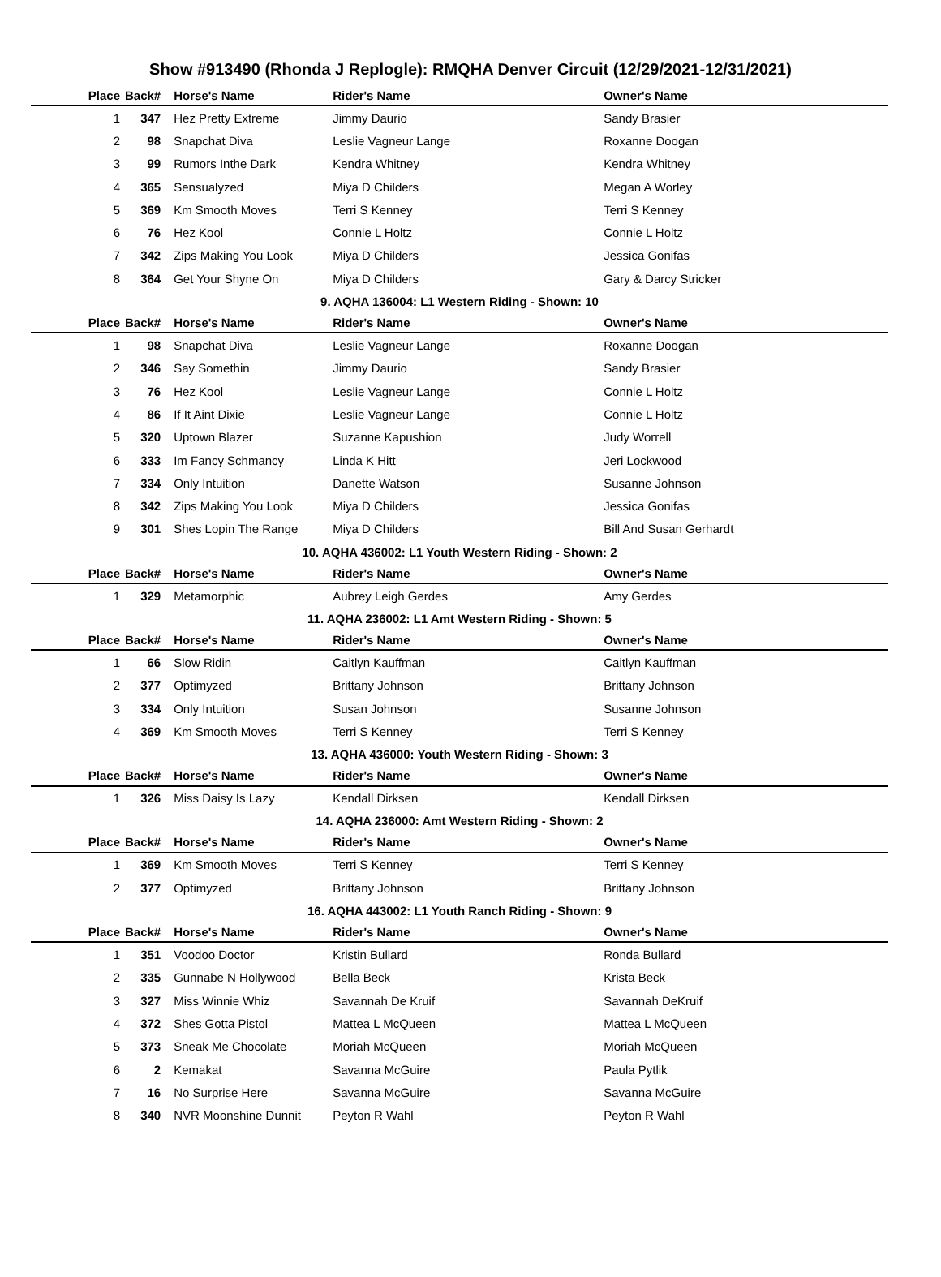Show #913490 (Rhonda J Replogle): RMQHA Denver Circuit (12/29/2021-12/31/2021)
| Place | Back# | Horse's Name | Rider's Name | Owner's Name |
| --- | --- | --- | --- | --- |
| 1 | 347 | Hez Pretty Extreme | Jimmy Daurio | Sandy Brasier |
| 2 | 98 | Snapchat Diva | Leslie Vagneur Lange | Roxanne Doogan |
| 3 | 99 | Rumors Inthe Dark | Kendra Whitney | Kendra Whitney |
| 4 | 365 | Sensualyzed | Miya D Childers | Megan A Worley |
| 5 | 369 | Km Smooth Moves | Terri S Kenney | Terri S Kenney |
| 6 | 76 | Hez Kool | Connie L Holtz | Connie L Holtz |
| 7 | 342 | Zips Making You Look | Miya D Childers | Jessica Gonifas |
| 8 | 364 | Get Your Shyne On | Miya D Childers | Gary & Darcy Stricker |
| 9. AQHA 136004: L1 Western Riding - Shown: 10 | | | | |
| Place | Back# | Horse's Name | Rider's Name | Owner's Name |
| 1 | 98 | Snapchat Diva | Leslie Vagneur Lange | Roxanne Doogan |
| 2 | 346 | Say Somethin | Jimmy Daurio | Sandy Brasier |
| 3 | 76 | Hez Kool | Leslie Vagneur Lange | Connie L Holtz |
| 4 | 86 | If It Aint Dixie | Leslie Vagneur Lange | Connie L Holtz |
| 5 | 320 | Uptown Blazer | Suzanne Kapushion | Judy Worrell |
| 6 | 333 | Im Fancy Schmancy | Linda K Hitt | Jeri Lockwood |
| 7 | 334 | Only Intuition | Danette Watson | Susanne Johnson |
| 8 | 342 | Zips Making You Look | Miya D Childers | Jessica Gonifas |
| 9 | 301 | Shes Lopin The Range | Miya D Childers | Bill And Susan Gerhardt |
| 10. AQHA 436002: L1 Youth Western Riding - Shown: 2 | | | | |
| Place | Back# | Horse's Name | Rider's Name | Owner's Name |
| 1 | 329 | Metamorphic | Aubrey Leigh Gerdes | Amy Gerdes |
| 11. AQHA 236002: L1 Amt Western Riding - Shown: 5 | | | | |
| Place | Back# | Horse's Name | Rider's Name | Owner's Name |
| 1 | 66 | Slow Ridin | Caitlyn Kauffman | Caitlyn Kauffman |
| 2 | 377 | Optimyzed | Brittany Johnson | Brittany Johnson |
| 3 | 334 | Only Intuition | Susan Johnson | Susanne Johnson |
| 4 | 369 | Km Smooth Moves | Terri S Kenney | Terri S Kenney |
| 13. AQHA 436000: Youth Western Riding - Shown: 3 | | | | |
| Place | Back# | Horse's Name | Rider's Name | Owner's Name |
| 1 | 326 | Miss Daisy Is Lazy | Kendall Dirksen | Kendall Dirksen |
| 14. AQHA 236000: Amt Western Riding - Shown: 2 | | | | |
| Place | Back# | Horse's Name | Rider's Name | Owner's Name |
| 1 | 369 | Km Smooth Moves | Terri S Kenney | Terri S Kenney |
| 2 | 377 | Optimyzed | Brittany Johnson | Brittany Johnson |
| 16. AQHA 443002: L1 Youth Ranch Riding - Shown: 9 | | | | |
| Place | Back# | Horse's Name | Rider's Name | Owner's Name |
| 1 | 351 | Voodoo Doctor | Kristin Bullard | Ronda Bullard |
| 2 | 335 | Gunnabe N Hollywood | Bella Beck | Krista Beck |
| 3 | 327 | Miss Winnie Whiz | Savannah De Kruif | Savannah DeKruif |
| 4 | 372 | Shes Gotta Pistol | Mattea L McQueen | Mattea L McQueen |
| 5 | 373 | Sneak Me Chocolate | Moriah McQueen | Moriah McQueen |
| 6 | 2 | Kemakat | Savanna McGuire | Paula Pytlik |
| 7 | 16 | No Surprise Here | Savanna McGuire | Savanna McGuire |
| 8 | 340 | NVR Moonshine Dunnit | Peyton R Wahl | Peyton R Wahl |